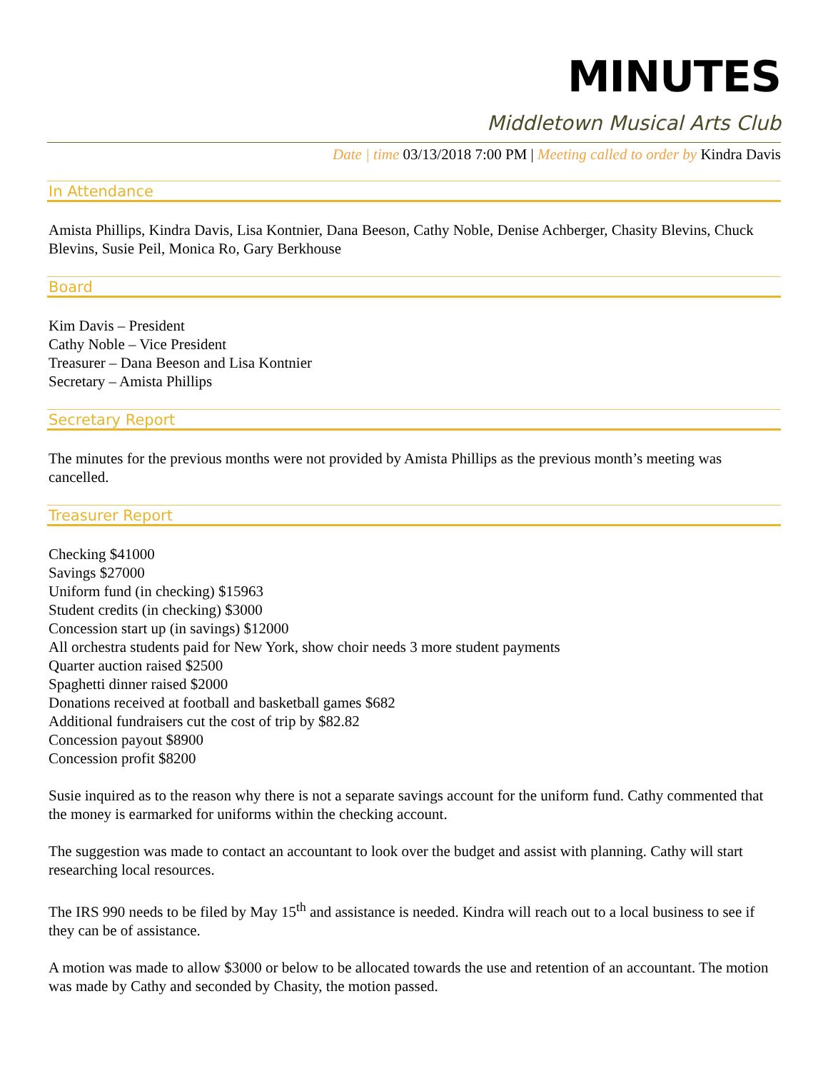MINUTES
Middletown Musical Arts Club
Date | time 03/13/2018 7:00 PM | Meeting called to order by Kindra Davis
In Attendance
Amista Phillips, Kindra Davis, Lisa Kontnier, Dana Beeson, Cathy Noble, Denise Achberger, Chasity Blevins, Chuck Blevins, Susie Peil, Monica Ro, Gary Berkhouse
Board
Kim Davis – President
Cathy Noble – Vice President
Treasurer – Dana Beeson and Lisa Kontnier
Secretary – Amista Phillips
Secretary Report
The minutes for the previous months were not provided by Amista Phillips as the previous month’s meeting was cancelled.
Treasurer Report
Checking $41000
Savings $27000
Uniform fund (in checking) $15963
Student credits (in checking) $3000
Concession start up (in savings) $12000
All orchestra students paid for New York, show choir needs 3 more student payments
Quarter auction raised $2500
Spaghetti dinner raised $2000
Donations received at football and basketball games $682
Additional fundraisers cut the cost of trip by $82.82
Concession payout $8900
Concession profit $8200
Susie inquired as to the reason why there is not a separate savings account for the uniform fund. Cathy commented that the money is earmarked for uniforms within the checking account.
The suggestion was made to contact an accountant to look over the budget and assist with planning. Cathy will start researching local resources.
The IRS 990 needs to be filed by May 15<sup>th</sup> and assistance is needed. Kindra will reach out to a local business to see if they can be of assistance.
A motion was made to allow $3000 or below to be allocated towards the use and retention of an accountant. The motion was made by Cathy and seconded by Chasity, the motion passed.